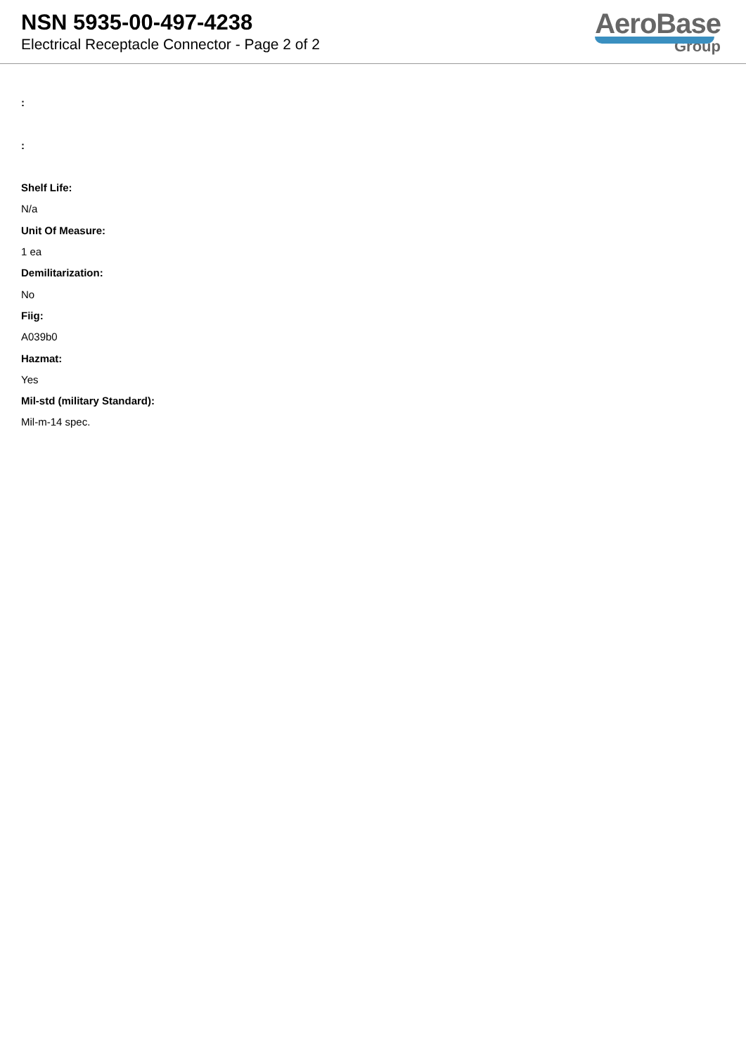NSN 5935-00-497-4238
Electrical Receptacle Connector - Page 2 of 2
AeroBase
Group
:
:
Shelf Life:
N/a
Unit Of Measure:
1 ea
Demilitarization:
No
Fiig:
A039b0
Hazmat:
Yes
Mil-std (military Standard):
Mil-m-14 spec.